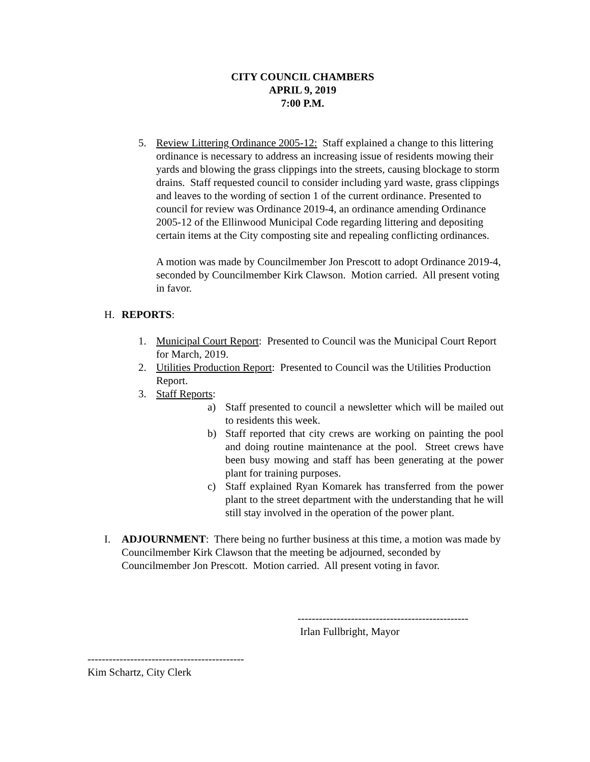CITY COUNCIL CHAMBERS
APRIL 9, 2019
7:00 P.M.
5. Review Littering Ordinance 2005-12: Staff explained a change to this littering ordinance is necessary to address an increasing issue of residents mowing their yards and blowing the grass clippings into the streets, causing blockage to storm drains. Staff requested council to consider including yard waste, grass clippings and leaves to the wording of section 1 of the current ordinance. Presented to council for review was Ordinance 2019-4, an ordinance amending Ordinance 2005-12 of the Ellinwood Municipal Code regarding littering and depositing certain items at the City composting site and repealing conflicting ordinances.
A motion was made by Councilmember Jon Prescott to adopt Ordinance 2019-4, seconded by Councilmember Kirk Clawson. Motion carried. All present voting in favor.
H. REPORTS:
1. Municipal Court Report: Presented to Council was the Municipal Court Report for March, 2019.
2. Utilities Production Report: Presented to Council was the Utilities Production Report.
3. Staff Reports:
a) Staff presented to council a newsletter which will be mailed out to residents this week.
b) Staff reported that city crews are working on painting the pool and doing routine maintenance at the pool. Street crews have been busy mowing and staff has been generating at the power plant for training purposes.
c) Staff explained Ryan Komarek has transferred from the power plant to the street department with the understanding that he will still stay involved in the operation of the power plant.
I. ADJOURNMENT: There being no further business at this time, a motion was made by Councilmember Kirk Clawson that the meeting be adjourned, seconded by Councilmember Jon Prescott. Motion carried. All present voting in favor.
------------------------------------------------
Irlan Fullbright, Mayor
--------------------------------------------
Kim Schartz, City Clerk